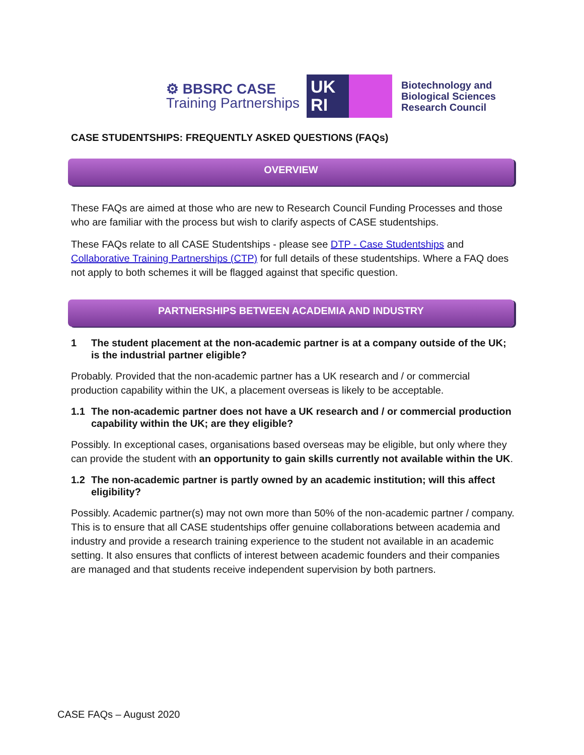⚙ BBSRC CASE
Training Partnerships
UK
RI
Biotechnology and
Biological Sciences
Research Council
CASE STUDENTSHIPS: FREQUENTLY ASKED QUESTIONS (FAQs)
OVERVIEW
These FAQs are aimed at those who are new to Research Council Funding Processes and those who are familiar with the process but wish to clarify aspects of CASE studentships.
These FAQs relate to all CASE Studentships - please see DTP - Case Studentships and Collaborative Training Partnerships (CTP) for full details of these studentships. Where a FAQ does not apply to both schemes it will be flagged against that specific question.
PARTNERSHIPS BETWEEN ACADEMIA AND INDUSTRY
1 The student placement at the non-academic partner is at a company outside of the UK; is the industrial partner eligible?
Probably. Provided that the non-academic partner has a UK research and / or commercial production capability within the UK, a placement overseas is likely to be acceptable.
1.1 The non-academic partner does not have a UK research and / or commercial production capability within the UK; are they eligible?
Possibly. In exceptional cases, organisations based overseas may be eligible, but only where they can provide the student with an opportunity to gain skills currently not available within the UK.
1.2 The non-academic partner is partly owned by an academic institution; will this affect eligibility?
Possibly. Academic partner(s) may not own more than 50% of the non-academic partner / company. This is to ensure that all CASE studentships offer genuine collaborations between academia and industry and provide a research training experience to the student not available in an academic setting. It also ensures that conflicts of interest between academic founders and their companies are managed and that students receive independent supervision by both partners.
CASE FAQs – August 2020